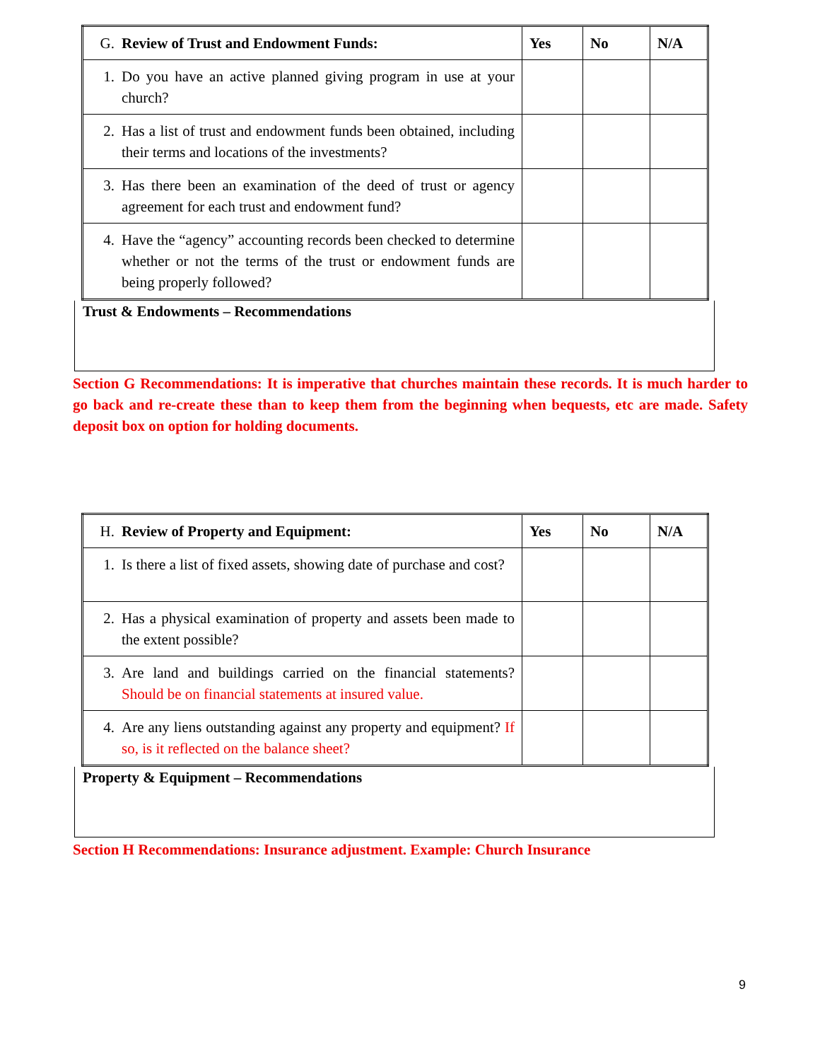| G. Review of Trust and Endowment Funds: | Yes | No | N/A |
| --- | --- | --- | --- |
| 1. Do you have an active planned giving program in use at your church? | | | |
| 2. Has a list of trust and endowment funds been obtained, including their terms and locations of the investments? | | | |
| 3. Has there been an examination of the deed of trust or agency agreement for each trust and endowment fund? | | | |
| 4. Have the “agency” accounting records been checked to determine whether or not the terms of the trust or endowment funds are being properly followed? | | | |
Trust & Endowments – Recommendations
Section G Recommendations: It is imperative that churches maintain these records. It is much harder to go back and re-create these than to keep them from the beginning when bequests, etc are made. Safety deposit box on option for holding documents.
| H. Review of Property and Equipment: | Yes | No | N/A |
| --- | --- | --- | --- |
| 1. Is there a list of fixed assets, showing date of purchase and cost? | | | |
| 2. Has a physical examination of property and assets been made to the extent possible? | | | |
| 3. Are land and buildings carried on the financial statements? Should be on financial statements at insured value. | | | |
| 4. Are any liens outstanding against any property and equipment? If so, is it reflected on the balance sheet? | | | |
Property & Equipment – Recommendations
Section H Recommendations: Insurance adjustment. Example: Church Insurance
9